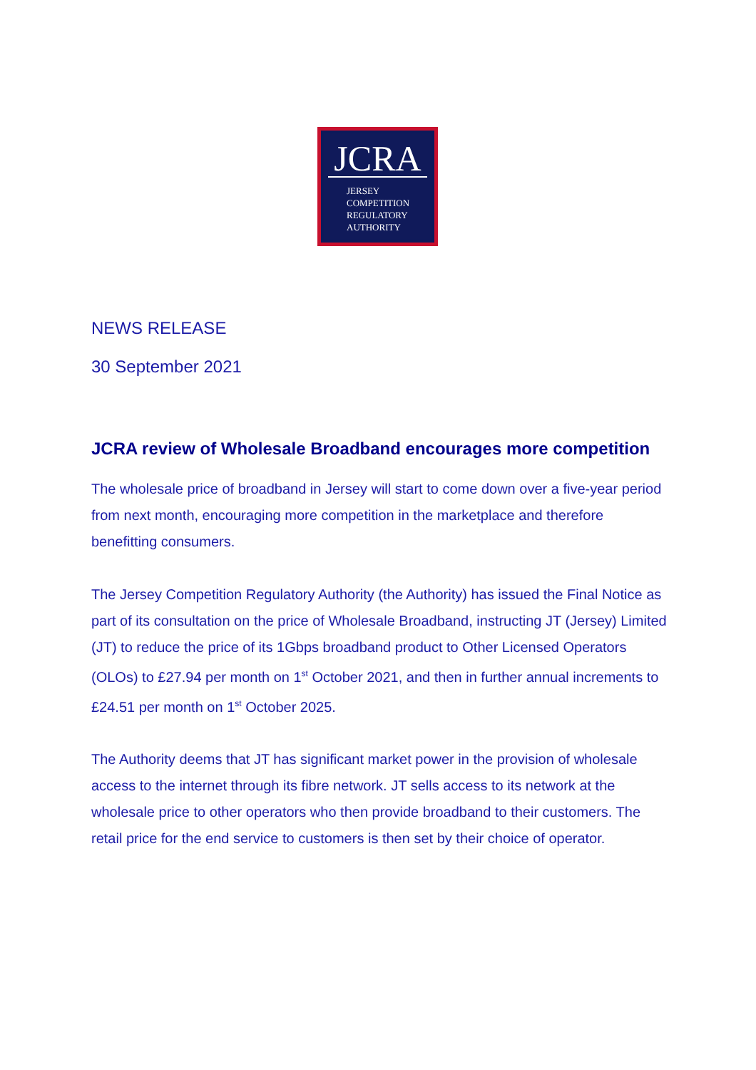JCRA
JERSEY
COMPETITION
REGULATORY
AUTHORITY
NEWS RELEASE
30 September 2021
JCRA review of Wholesale Broadband encourages more competition
The wholesale price of broadband in Jersey will start to come down over a five-year period from next month, encouraging more competition in the marketplace and therefore benefitting consumers.
The Jersey Competition Regulatory Authority (the Authority) has issued the Final Notice as part of its consultation on the price of Wholesale Broadband, instructing JT (Jersey) Limited (JT) to reduce the price of its 1Gbps broadband product to Other Licensed Operators (OLOs) to £27.94 per month on 1<sup>st</sup> October 2021, and then in further annual increments to £24.51 per month on 1<sup>st</sup> October 2025.
The Authority deems that JT has significant market power in the provision of wholesale access to the internet through its fibre network. JT sells access to its network at the wholesale price to other operators who then provide broadband to their customers. The retail price for the end service to customers is then set by their choice of operator.